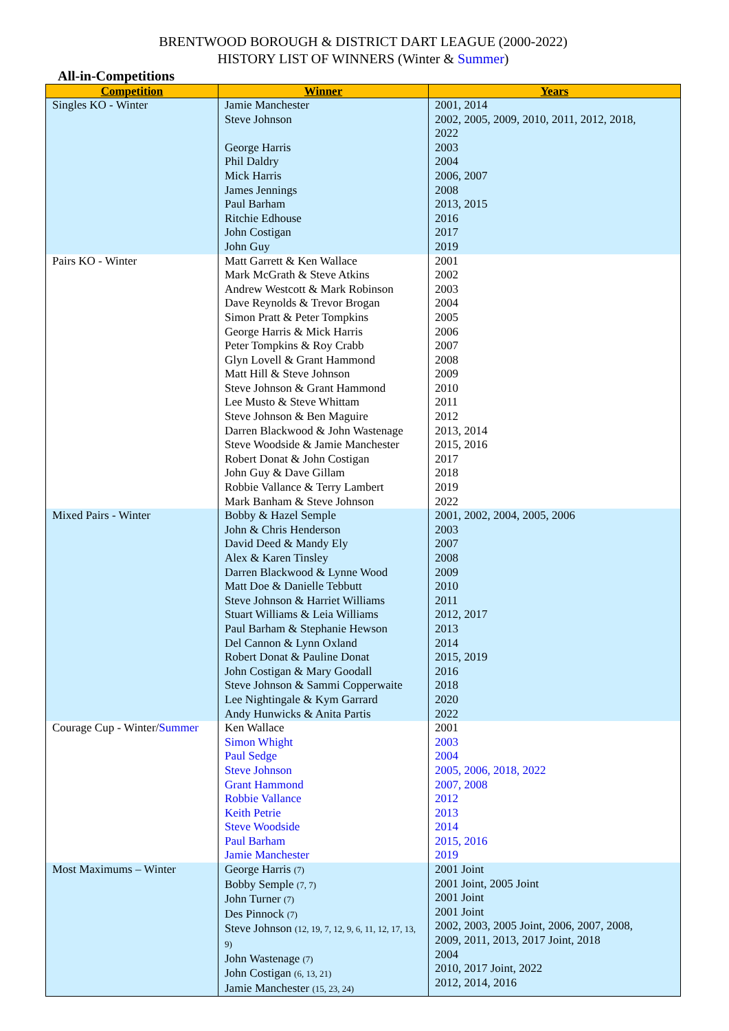BRENTWOOD BOROUGH & DISTRICT DART LEAGUE (2000-2022)
HISTORY LIST OF WINNERS (Winter & Summer)
All-in-Competitions
| Competition | Winner | Years |
| --- | --- | --- |
| Singles KO - Winter | Jamie Manchester Steve Johnson George Harris Phil Daldry Mick Harris James Jennings Paul Barham Ritchie Edhouse John Costigan John Guy | 2001, 2014 2002, 2005, 2009, 2010, 2011, 2012, 2018, 2022 2003 2004 2006, 2007 2008 2013, 2015 2016 2017 2019 |
| Pairs KO - Winter | Matt Garrett & Ken Wallace Mark McGrath & Steve Atkins Andrew Westcott & Mark Robinson Dave Reynolds & Trevor Brogan Simon Pratt & Peter Tompkins George Harris & Mick Harris Peter Tompkins & Roy Crabb Glyn Lovell & Grant Hammond Matt Hill & Steve Johnson Steve Johnson & Grant Hammond Lee Musto & Steve Whittam Steve Johnson & Ben Maguire Darren Blackwood & John Wastenage Steve Woodside & Jamie Manchester Robert Donat & John Costigan John Guy & Dave Gillam Robbie Vallance & Terry Lambert Mark Banham & Steve Johnson | 2001 2002 2003 2004 2005 2006 2007 2008 2009 2010 2011 2012 2013, 2014 2015, 2016 2017 2018 2019 2022 |
| Mixed Pairs - Winter | Bobby & Hazel Semple John & Chris Henderson David Deed & Mandy Ely Alex & Karen Tinsley Darren Blackwood & Lynne Wood Matt Doe & Danielle Tebbutt Steve Johnson & Harriet Williams Stuart Williams & Leia Williams Paul Barham & Stephanie Hewson Del Cannon & Lynn Oxland Robert Donat & Pauline Donat John Costigan & Mary Goodall Steve Johnson & Sammi Copperwaite Lee Nightingale & Kym Garrard Andy Hunwicks & Anita Partis | 2001, 2002, 2004, 2005, 2006 2003 2007 2008 2009 2010 2011 2012, 2017 2013 2014 2015, 2019 2016 2018 2020 2022 |
| Courage Cup - Winter/ Summer | Ken Wallace Simon Whight Paul Sedge Steve Johnson Grant Hammond Robbie Vallance Keith Petrie Steve Woodside Paul Barham Jamie Manchester | 2001 2003 2004 2005, 2006, 2018, 2022 2007, 2008 2012 2013 2014 2015, 2016 2019 |
| Most Maximums – Winter | George Harris (7) Bobby Semple (7, 7) John Turner (7) Des Pinnock (7) Steve Johnson (12, 19, 7, 12, 9, 6, 11, 12, 17, 13, 9) John Wastenage (7) John Costigan (6, 13, 21) Jamie Manchester (15, 23, 24) | 2001 Joint 2001 Joint, 2005 Joint 2001 Joint 2001 Joint 2002, 2003, 2005 Joint, 2006, 2007, 2008, 2009, 2011, 2013, 2017 Joint, 2018 2004 2010, 2017 Joint, 2022 2012, 2014, 2016 |